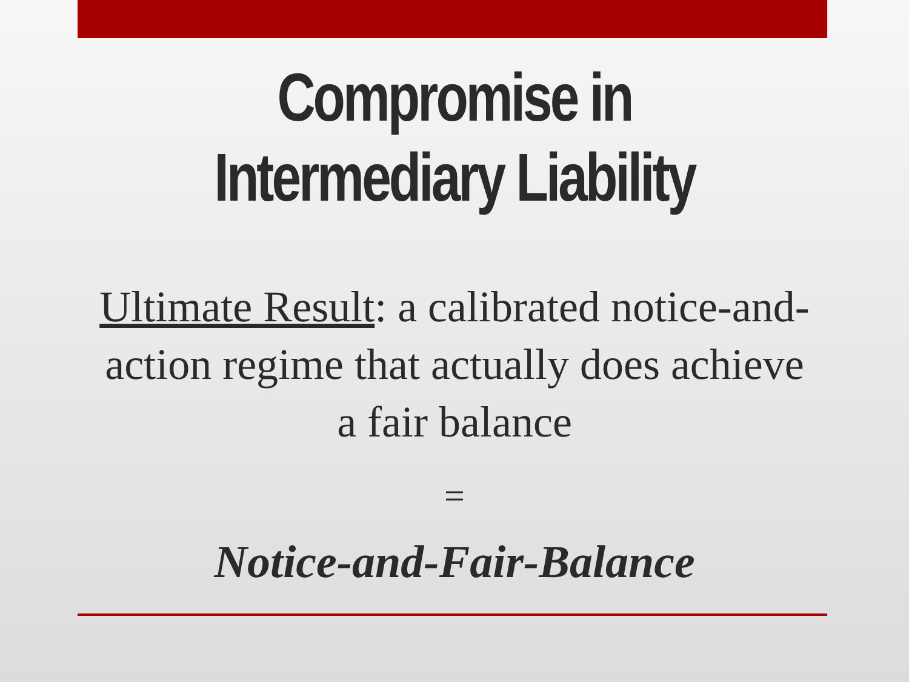Compromise in
Intermediary Liability
Ultimate Result: a calibrated notice-and-action regime that actually does achieve a fair balance
=
Notice-and-Fair-Balance